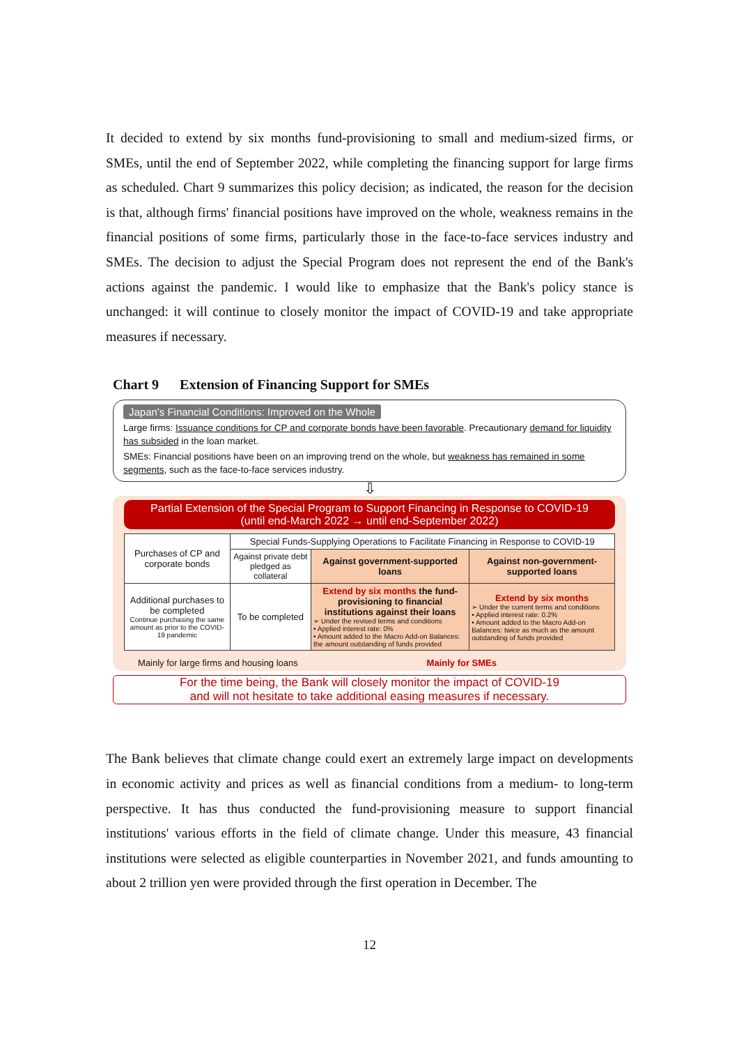It decided to extend by six months fund-provisioning to small and medium-sized firms, or SMEs, until the end of September 2022, while completing the financing support for large firms as scheduled. Chart 9 summarizes this policy decision; as indicated, the reason for the decision is that, although firms' financial positions have improved on the whole, weakness remains in the financial positions of some firms, particularly those in the face-to-face services industry and SMEs. The decision to adjust the Special Program does not represent the end of the Bank's actions against the pandemic. I would like to emphasize that the Bank's policy stance is unchanged: it will continue to closely monitor the impact of COVID-19 and take appropriate measures if necessary.
Chart 9 Extension of Financing Support for SMEs
Japan's Financial Conditions: Improved on the Whole
Large firms: Issuance conditions for CP and corporate bonds have been favorable. Precautionary demand for liquidity has subsided in the loan market.
SMEs: Financial positions have been on an improving trend on the whole, but weakness has remained in some segments, such as the face-to-face services industry.
⇩
Partial Extension of the Special Program to Support Financing in Response to COVID-19
(until end-March 2022 → until end-September 2022)
| Purchases of CP and corporate bonds | Special Funds-Supplying Operations to Facilitate Financing in Response to COVID-19 | | |
| | Against private debt pledged as collateral | Against government-supported loans | Against non-government-supported loans |
| Additional purchases to be completed Continue purchasing the same amount as prior to the COVID-19 pandemic | To be completed | Extend by six months the fund-provisioning to financial institutions against their loans ➢ Under the revised terms and conditions • Applied interest rate: 0% • Amount added to the Macro Add-on Balances: the amount outstanding of funds provided | Extend by six months ➢ Under the current terms and conditions • Applied interest rate: 0.2% • Amount added to the Macro Add-on Balances: twice as much as the amount outstanding of funds provided |
Mainly for large firms and housing loans Mainly for SMEs
For the time being, the Bank will closely monitor the impact of COVID-19
and will not hesitate to take additional easing measures if necessary.
The Bank believes that climate change could exert an extremely large impact on developments in economic activity and prices as well as financial conditions from a medium- to long-term perspective. It has thus conducted the fund-provisioning measure to support financial institutions' various efforts in the field of climate change. Under this measure, 43 financial institutions were selected as eligible counterparties in November 2021, and funds amounting to about 2 trillion yen were provided through the first operation in December. The
12